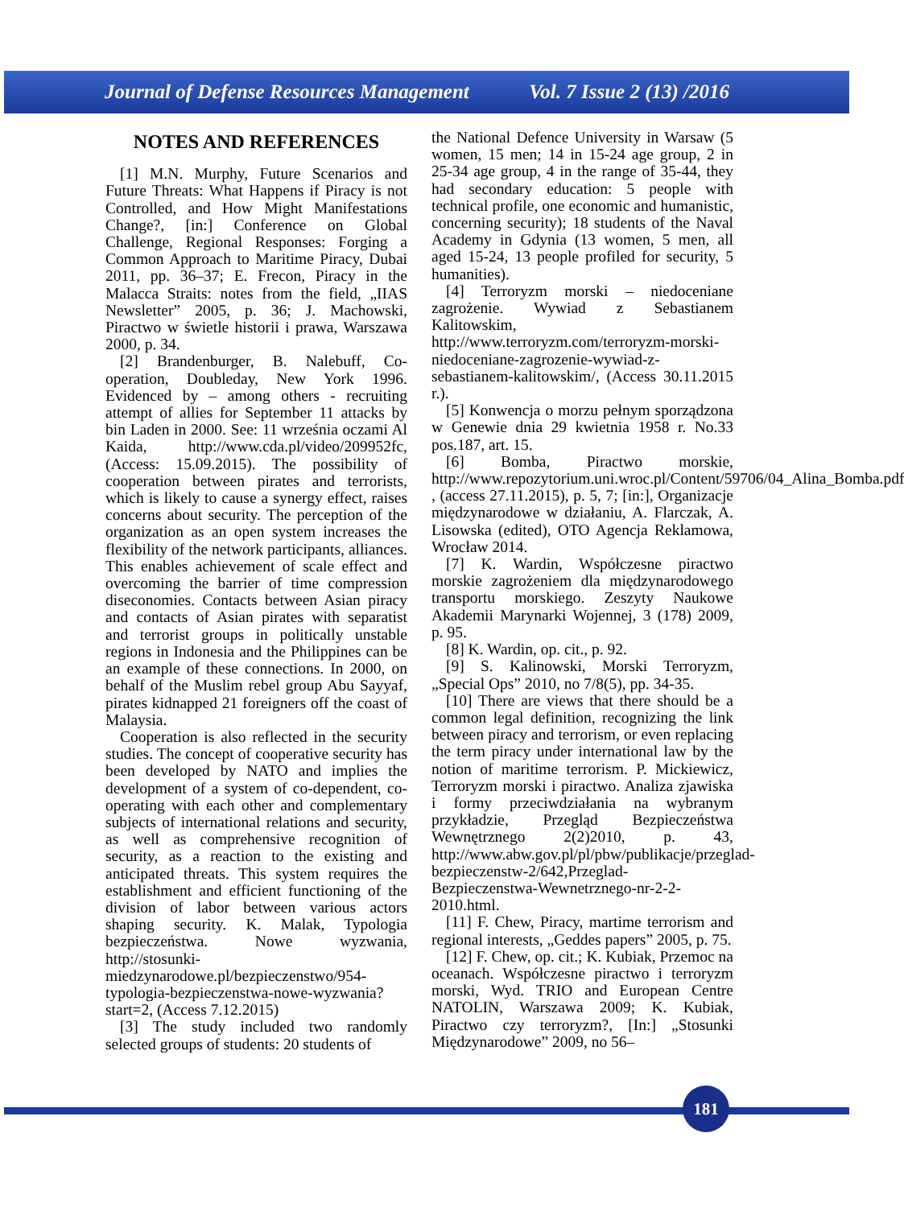Journal of Defense Resources Management Vol. 7 Issue 2 (13) /2016
NOTES AND REFERENCES
[1] M.N. Murphy, Future Scenarios and Future Threats: What Happens if Piracy is not Controlled, and How Might Manifestations Change?, [in:] Conference on Global Challenge, Regional Responses: Forging a Common Approach to Maritime Piracy, Dubai 2011, pp. 36–37; E. Frecon, Piracy in the Malacca Straits: notes from the field, „IIAS Newsletter” 2005, p. 36; J. Machowski, Piractwo w świetle historii i prawa, Warszawa 2000, p. 34.
[2] Brandenburger, B. Nalebuff, Co-operation, Doubleday, New York 1996. Evidenced by – among others - recruiting attempt of allies for September 11 attacks by bin Laden in 2000. See: 11 września oczami Al Kaida, http://www.cda.pl/video/209952fc, (Access: 15.09.2015). The possibility of cooperation between pirates and terrorists, which is likely to cause a synergy effect, raises concerns about security. The perception of the organization as an open system increases the flexibility of the network participants, alliances. This enables achievement of scale effect and overcoming the barrier of time compression diseconomies. Contacts between Asian piracy and contacts of Asian pirates with separatist and terrorist groups in politically unstable regions in Indonesia and the Philippines can be an example of these connections. In 2000, on behalf of the Muslim rebel group Abu Sayyaf, pirates kidnapped 21 foreigners off the coast of Malaysia.
Cooperation is also reflected in the security studies. The concept of cooperative security has been developed by NATO and implies the development of a system of co-dependent, co-operating with each other and complementary subjects of international relations and security, as well as comprehensive recognition of security, as a reaction to the existing and anticipated threats. This system requires the establishment and efficient functioning of the division of labor between various actors shaping security. K. Malak, Typologia bezpieczeństwa. Nowe wyzwania, http://stosunki-miedzynarodowe.pl/bezpieczenstwo/954-typologia-bezpieczenstwa-nowe-wyzwania?start=2, (Access 7.12.2015)
[3] The study included two randomly selected groups of students: 20 students of
the National Defence University in Warsaw (5 women, 15 men; 14 in 15-24 age group, 2 in 25-34 age group, 4 in the range of 35-44, they had secondary education: 5 people with technical profile, one economic and humanistic, concerning security); 18 students of the Naval Academy in Gdynia (13 women, 5 men, all aged 15-24, 13 people profiled for security, 5 humanities).
[4] Terroryzm morski – niedoceniane zagrożenie. Wywiad z Sebastianem Kalitowskim, http://www.terroryzm.com/terroryzm-morski-niedoceniane-zagrozenie-wywiad-z-sebastianem-kalitowskim/, (Access 30.11.2015 r.).
[5] Konwencja o morzu pełnym sporządzona w Genewie dnia 29 kwietnia 1958 r. No.33 pos.187, art. 15.
[6] Bomba, Piractwo morskie, http://www.repozytorium.uni.wroc.pl/Content/59706/04_Alina_Bomba.pdf , (access 27.11.2015), p. 5, 7; [in:], Organizacje międzynarodowe w działaniu, A. Flarczak, A. Lisowska (edited), OTO Agencja Reklamowa, Wrocław 2014.
[7] K. Wardin, Współczesne piractwo morskie zagrożeniem dla międzynarodowego transportu morskiego. Zeszyty Naukowe Akademii Marynarki Wojennej, 3 (178) 2009, p. 95.
[8] K. Wardin, op. cit., p. 92.
[9] S. Kalinowski, Morski Terroryzm, „Special Ops” 2010, no 7/8(5), pp. 34-35.
[10] There are views that there should be a common legal definition, recognizing the link between piracy and terrorism, or even replacing the term piracy under international law by the notion of maritime terrorism. P. Mickiewicz, Terroryzm morski i piractwo. Analiza zjawiska i formy przeciwdziałania na wybranym przykładzie, Przegląd Bezpieczeństwa Wewnętrznego 2(2)2010, p. 43, http://www.abw.gov.pl/pl/pbw/publikacje/przeglad-bezpieczenstw-2/642,Przeglad-Bezpieczenstwa-Wewnetrznego-nr-2-2-2010.html.
[11] F. Chew, Piracy, martime terrorism and regional interests, „Geddes papers” 2005, p. 75.
[12] F. Chew, op. cit.; K. Kubiak, Przemoc na oceanach. Współczesne piractwo i terroryzm morski, Wyd. TRIO and European Centre NATOLIN, Warszawa 2009; K. Kubiak, Piractwo czy terroryzm?, [In:] „Stosunki Międzynarodowe” 2009, no 56–
181